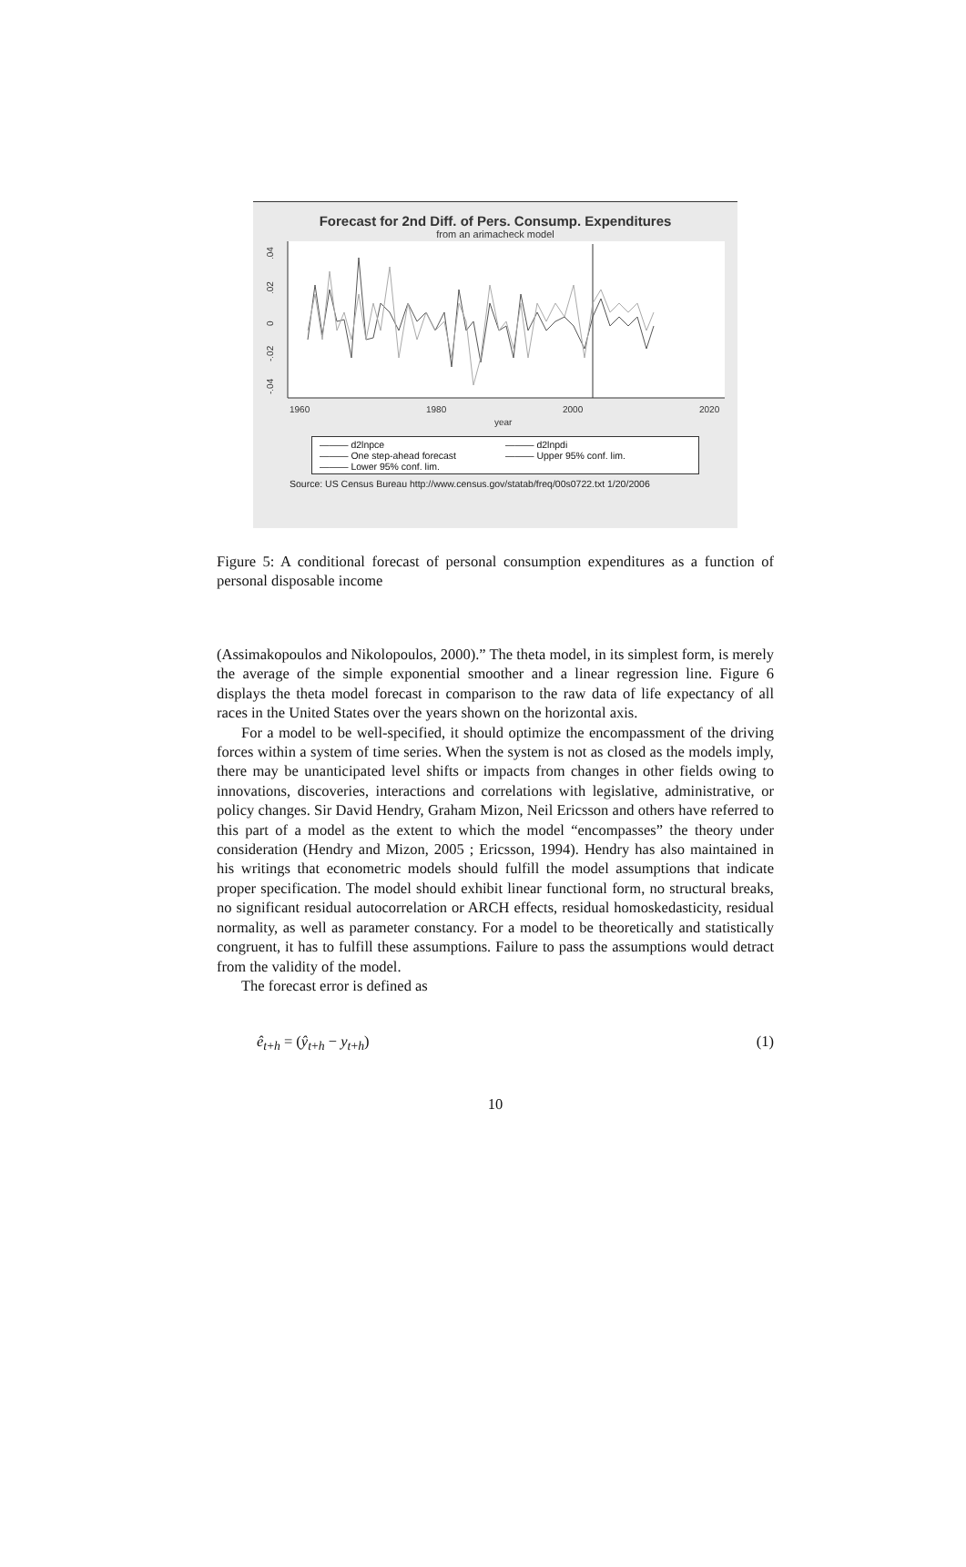Forecast for 2nd Diff. of Pers. Consump. Expenditures
from an arimacheck model
.04
.02
0
-.02
-.04
1960
1980
2000
2020
year
——— d2lnpce ——— d2lnpdi ——— One step-ahead forecast ——— Upper 95% conf. lim. ——— Lower 95% conf. lim.
Source: US Census Bureau http://www.census.gov/statab/freq/00s0722.txt 1/20/2006
Figure 5: A conditional forecast of personal consumption expenditures as a function of personal disposable income
(Assimakopoulos and Nikolopoulos, 2000).” The theta model, in its simplest form, is merely the average of the simple exponential smoother and a linear regression line. Figure 6 displays the theta model forecast in comparison to the raw data of life expectancy of all races in the United States over the years shown on the horizontal axis.
For a model to be well-specified, it should optimize the encompassment of the driving forces within a system of time series. When the system is not as closed as the models imply, there may be unanticipated level shifts or impacts from changes in other fields owing to innovations, discoveries, interactions and correlations with legislative, administrative, or policy changes. Sir David Hendry, Graham Mizon, Neil Ericsson and others have referred to this part of a model as the extent to which the model “encompasses” the theory under consideration (Hendry and Mizon, 2005 ; Ericsson, 1994). Hendry has also maintained in his writings that econometric models should fulfill the model assumptions that indicate proper specification. The model should exhibit linear functional form, no structural breaks, no significant residual autocorrelation or ARCH effects, residual homoskedasticity, residual normality, as well as parameter constancy. For a model to be theoretically and statistically congruent, it has to fulfill these assumptions. Failure to pass the assumptions would detract from the validity of the model.
The forecast error is defined as
ê<sub>t+h</sub> = (ŷ<sub>t+h</sub> − y<sub>t+h</sub>) (1)
10